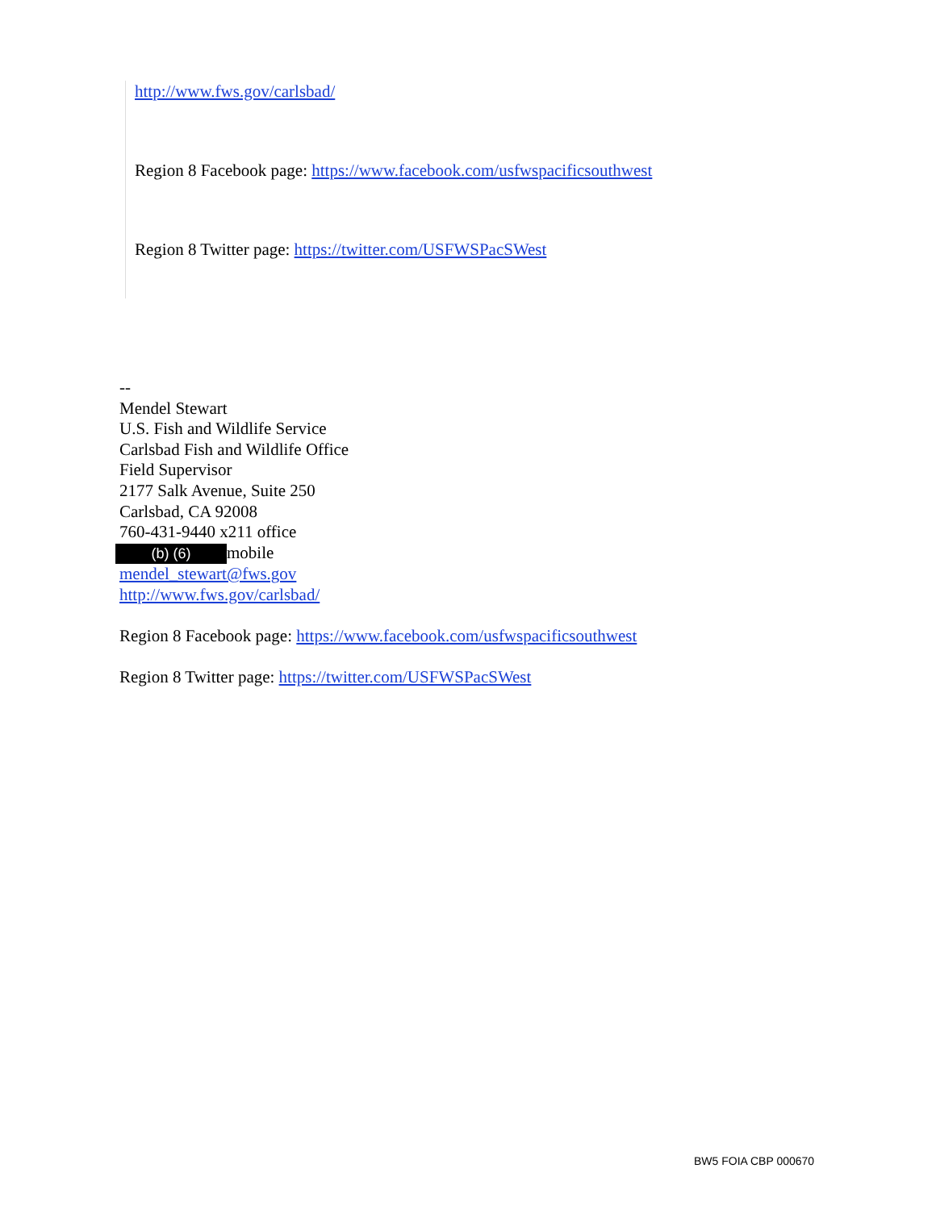http://www.fws.gov/carlsbad/
Region 8 Facebook page: https://www.facebook.com/usfwspacificsouthwest
Region 8 Twitter page: https://twitter.com/USFWSPacSWest
--
Mendel Stewart
U.S. Fish and Wildlife Service
Carlsbad Fish and Wildlife Office
Field Supervisor
2177 Salk Avenue, Suite 250
Carlsbad, CA 92008
760-431-9440 x211 office
(b) (6) mobile
mendel_stewart@fws.gov
http://www.fws.gov/carlsbad/
Region 8 Facebook page: https://www.facebook.com/usfwspacificsouthwest
Region 8 Twitter page: https://twitter.com/USFWSPacSWest
BW5 FOIA CBP 000670